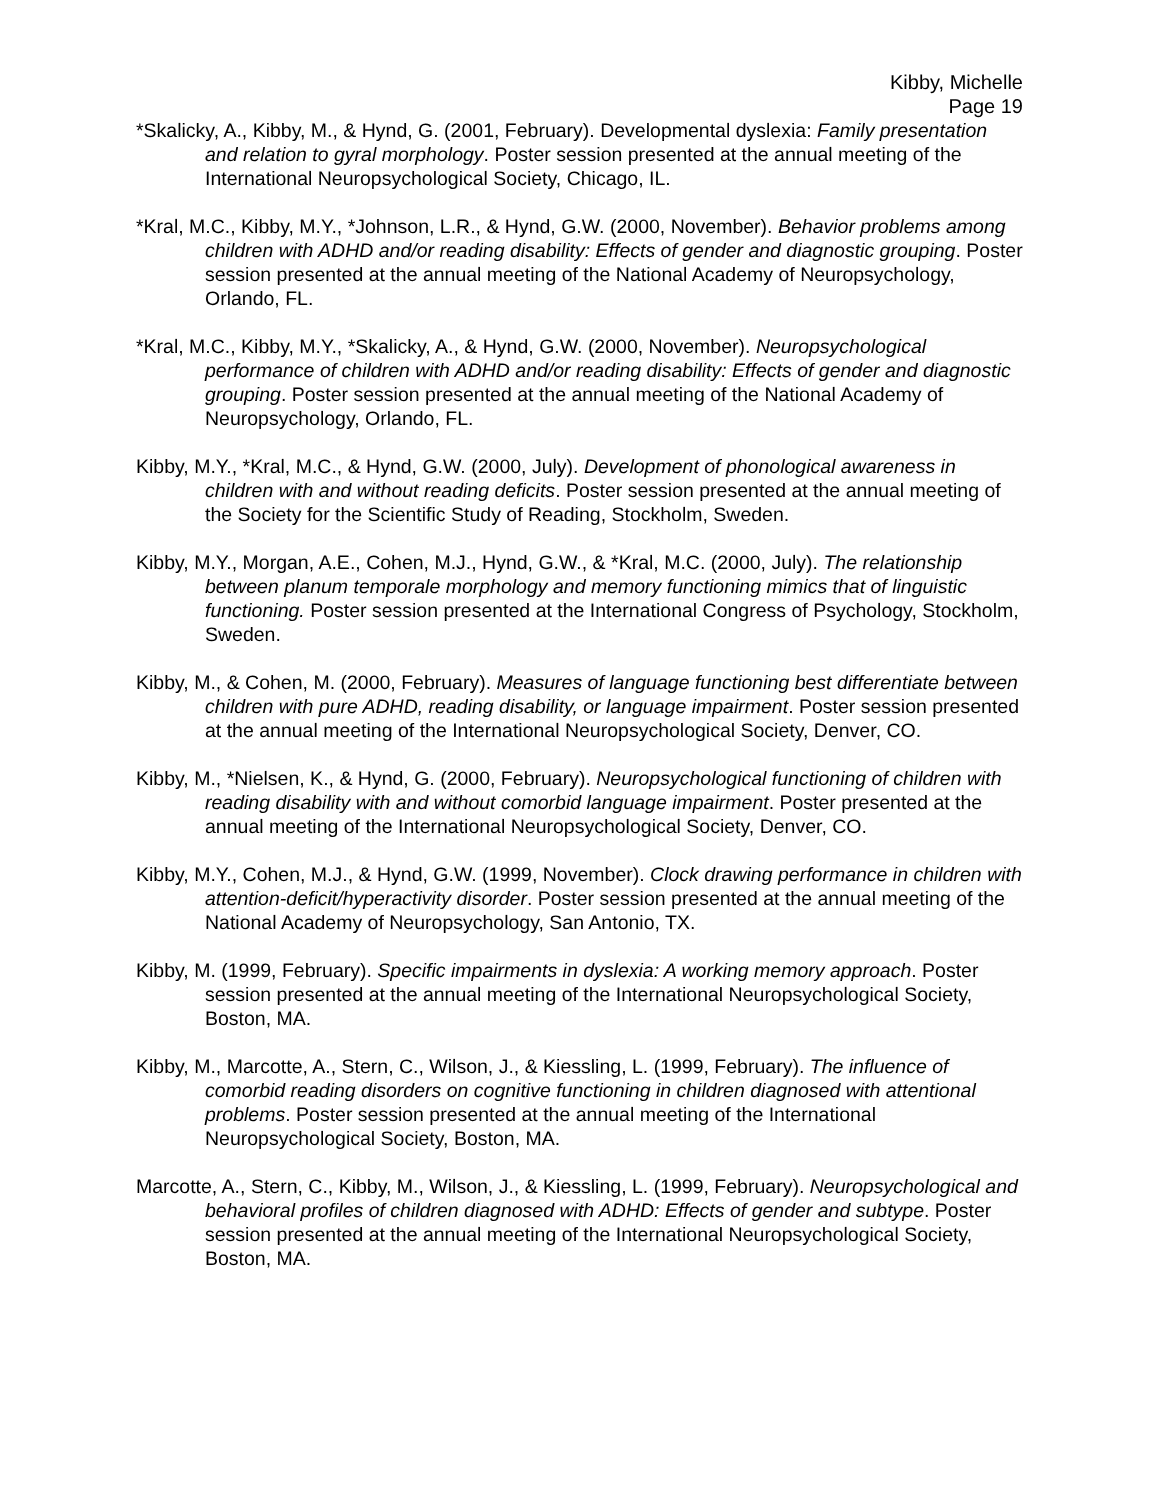Kibby, Michelle
Page 19
*Skalicky, A., Kibby, M., & Hynd, G. (2001, February). Developmental dyslexia: Family presentation and relation to gyral morphology. Poster session presented at the annual meeting of the International Neuropsychological Society, Chicago, IL.
*Kral, M.C., Kibby, M.Y., *Johnson, L.R., & Hynd, G.W. (2000, November). Behavior problems among children with ADHD and/or reading disability: Effects of gender and diagnostic grouping. Poster session presented at the annual meeting of the National Academy of Neuropsychology, Orlando, FL.
*Kral, M.C., Kibby, M.Y., *Skalicky, A., & Hynd, G.W. (2000, November). Neuropsychological performance of children with ADHD and/or reading disability: Effects of gender and diagnostic grouping. Poster session presented at the annual meeting of the National Academy of Neuropsychology, Orlando, FL.
Kibby, M.Y., *Kral, M.C., & Hynd, G.W. (2000, July). Development of phonological awareness in children with and without reading deficits. Poster session presented at the annual meeting of the Society for the Scientific Study of Reading, Stockholm, Sweden.
Kibby, M.Y., Morgan, A.E., Cohen, M.J., Hynd, G.W., & *Kral, M.C. (2000, July). The relationship between planum temporale morphology and memory functioning mimics that of linguistic functioning. Poster session presented at the International Congress of Psychology, Stockholm, Sweden.
Kibby, M., & Cohen, M. (2000, February). Measures of language functioning best differentiate between children with pure ADHD, reading disability, or language impairment. Poster session presented at the annual meeting of the International Neuropsychological Society, Denver, CO.
Kibby, M., *Nielsen, K., & Hynd, G. (2000, February). Neuropsychological functioning of children with reading disability with and without comorbid language impairment. Poster presented at the annual meeting of the International Neuropsychological Society, Denver, CO.
Kibby, M.Y., Cohen, M.J., & Hynd, G.W. (1999, November). Clock drawing performance in children with attention-deficit/hyperactivity disorder. Poster session presented at the annual meeting of the National Academy of Neuropsychology, San Antonio, TX.
Kibby, M. (1999, February). Specific impairments in dyslexia: A working memory approach. Poster session presented at the annual meeting of the International Neuropsychological Society, Boston, MA.
Kibby, M., Marcotte, A., Stern, C., Wilson, J., & Kiessling, L. (1999, February). The influence of comorbid reading disorders on cognitive functioning in children diagnosed with attentional problems. Poster session presented at the annual meeting of the International Neuropsychological Society, Boston, MA.
Marcotte, A., Stern, C., Kibby, M., Wilson, J., & Kiessling, L. (1999, February). Neuropsychological and behavioral profiles of children diagnosed with ADHD: Effects of gender and subtype. Poster session presented at the annual meeting of the International Neuropsychological Society, Boston, MA.